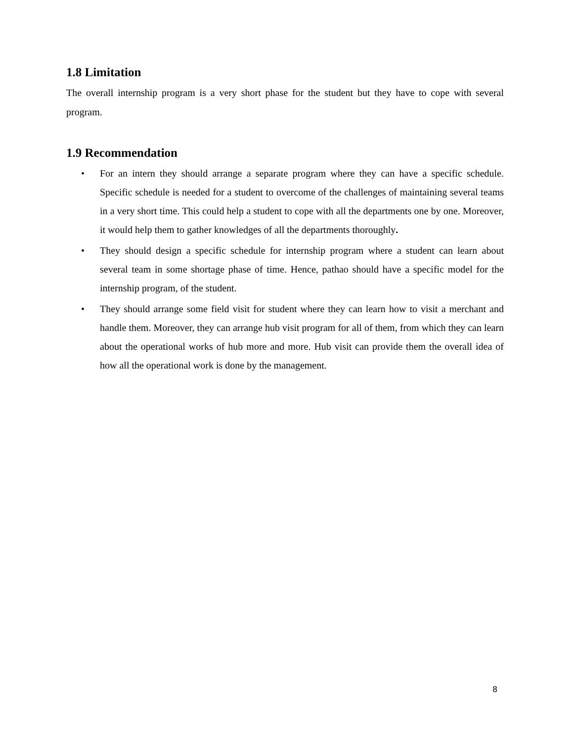1.8 Limitation
The overall internship program is a very short phase for the student but they have to cope with several program.
1.9 Recommendation
• For an intern they should arrange a separate program where they can have a specific schedule. Specific schedule is needed for a student to overcome of the challenges of maintaining several teams in a very short time. This could help a student to cope with all the departments one by one. Moreover, it would help them to gather knowledges of all the departments thoroughly.
• They should design a specific schedule for internship program where a student can learn about several team in some shortage phase of time. Hence, pathao should have a specific model for the internship program, of the student.
• They should arrange some field visit for student where they can learn how to visit a merchant and handle them. Moreover, they can arrange hub visit program for all of them, from which they can learn about the operational works of hub more and more. Hub visit can provide them the overall idea of how all the operational work is done by the management.
8